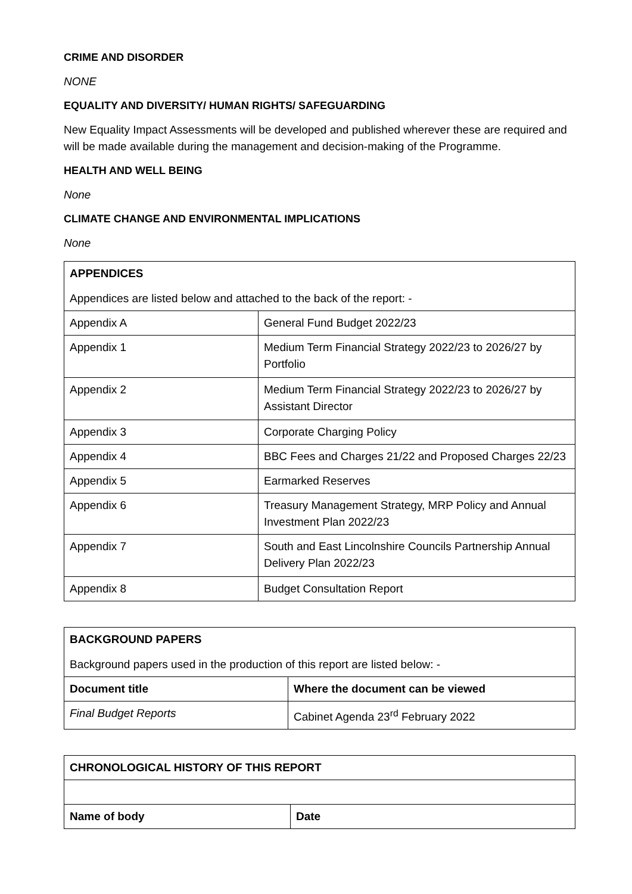CRIME AND DISORDER
NONE
EQUALITY AND DIVERSITY/ HUMAN RIGHTS/ SAFEGUARDING
New Equality Impact Assessments will be developed and published wherever these are required and will be made available during the management and decision-making of the Programme.
HEALTH AND WELL BEING
None
CLIMATE CHANGE AND ENVIRONMENTAL IMPLICATIONS
None
| APPENDICES Appendices are listed below and attached to the back of the report: - | |
| Appendix A | General Fund Budget 2022/23 |
| Appendix 1 | Medium Term Financial Strategy 2022/23 to 2026/27 by Portfolio |
| Appendix 2 | Medium Term Financial Strategy 2022/23 to 2026/27 by Assistant Director |
| Appendix 3 | Corporate Charging Policy |
| Appendix 4 | BBC Fees and Charges 21/22 and Proposed Charges 22/23 |
| Appendix 5 | Earmarked Reserves |
| Appendix 6 | Treasury Management Strategy, MRP Policy and Annual Investment Plan 2022/23 |
| Appendix 7 | South and East Lincolnshire Councils Partnership Annual Delivery Plan 2022/23 |
| Appendix 8 | Budget Consultation Report |
| BACKGROUND PAPERS Background papers used in the production of this report are listed below: - | |
| Document title | Where the document can be viewed |
| Final Budget Reports | Cabinet Agenda 23<sup>rd</sup> February 2022 |
| CHRONOLOGICAL HISTORY OF THIS REPORT | |
| --- | --- |
| Name of body | Date |